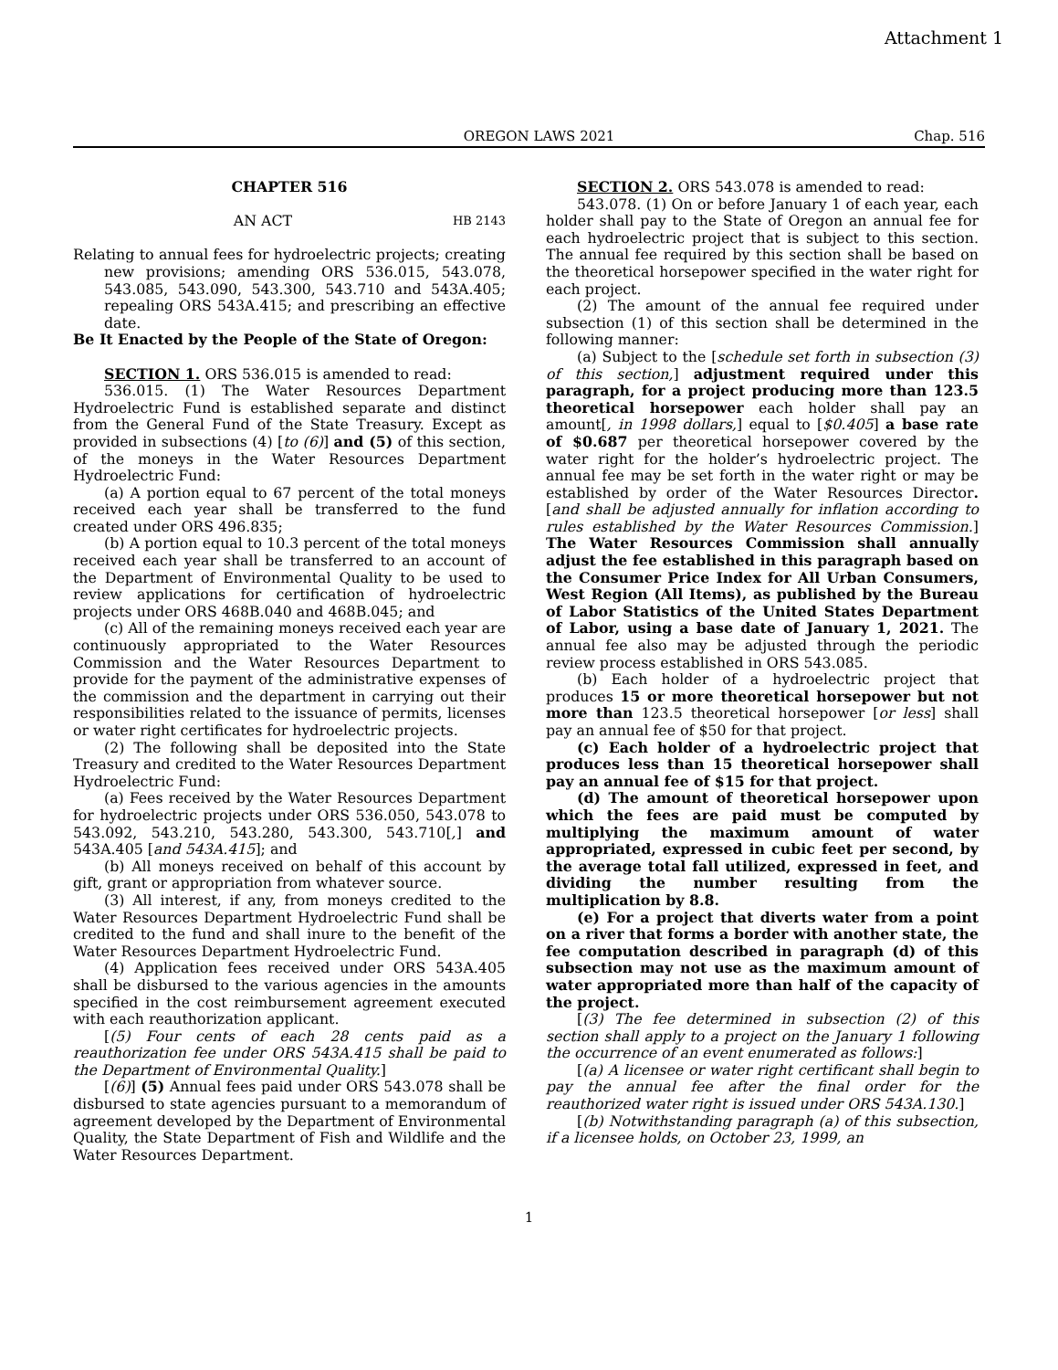Attachment 1
OREGON LAWS 2021 Chap. 516
CHAPTER 516
AN ACT HB 2143
Relating to annual fees for hydroelectric projects; creating new provisions; amending ORS 536.015, 543.078, 543.085, 543.090, 543.300, 543.710 and 543A.405; repealing ORS 543A.415; and prescribing an effective date.
Be It Enacted by the People of the State of Oregon:
SECTION 1. ORS 536.015 is amended to read:
536.015. (1) The Water Resources Department Hydroelectric Fund is established separate and distinct from the General Fund of the State Treasury. Except as provided in subsections (4) [to (6)] and (5) of this section, of the moneys in the Water Resources Department Hydroelectric Fund:
(a) A portion equal to 67 percent of the total moneys received each year shall be transferred to the fund created under ORS 496.835;
(b) A portion equal to 10.3 percent of the total moneys received each year shall be transferred to an account of the Department of Environmental Quality to be used to review applications for certification of hydroelectric projects under ORS 468B.040 and 468B.045; and
(c) All of the remaining moneys received each year are continuously appropriated to the Water Resources Commission and the Water Resources Department to provide for the payment of the administrative expenses of the commission and the department in carrying out their responsibilities related to the issuance of permits, licenses or water right certificates for hydroelectric projects.
(2) The following shall be deposited into the State Treasury and credited to the Water Resources Department Hydroelectric Fund:
(a) Fees received by the Water Resources Department for hydroelectric projects under ORS 536.050, 543.078 to 543.092, 543.210, 543.280, 543.300, 543.710[,] and 543A.405 [and 543A.415]; and
(b) All moneys received on behalf of this account by gift, grant or appropriation from whatever source.
(3) All interest, if any, from moneys credited to the Water Resources Department Hydroelectric Fund shall be credited to the fund and shall inure to the benefit of the Water Resources Department Hydroelectric Fund.
(4) Application fees received under ORS 543A.405 shall be disbursed to the various agencies in the amounts specified in the cost reimbursement agreement executed with each reauthorization applicant.
[(5) Four cents of each 28 cents paid as a reauthorization fee under ORS 543A.415 shall be paid to the Department of Environmental Quality.]
[(6)] (5) Annual fees paid under ORS 543.078 shall be disbursed to state agencies pursuant to a memorandum of agreement developed by the Department of Environmental Quality, the State Department of Fish and Wildlife and the Water Resources Department.
SECTION 2. ORS 543.078 is amended to read:
543.078. (1) On or before January 1 of each year, each holder shall pay to the State of Oregon an annual fee for each hydroelectric project that is subject to this section. The annual fee required by this section shall be based on the theoretical horsepower specified in the water right for each project.
(2) The amount of the annual fee required under subsection (1) of this section shall be determined in the following manner:
(a) Subject to the [schedule set forth in subsection (3) of this section,] adjustment required under this paragraph, for a project producing more than 123.5 theoretical horsepower each holder shall pay an amount[, in 1998 dollars,] equal to [$0.405] a base rate of $0.687 per theoretical horsepower covered by the water right for the holder’s hydroelectric project. The annual fee may be set forth in the water right or may be established by order of the Water Resources Director. [and shall be adjusted annually for inflation according to rules established by the Water Resources Commission.] The Water Resources Commission shall annually adjust the fee established in this paragraph based on the Consumer Price Index for All Urban Consumers, West Region (All Items), as published by the Bureau of Labor Statistics of the United States Department of Labor, using a base date of January 1, 2021. The annual fee also may be adjusted through the periodic review process established in ORS 543.085.
(b) Each holder of a hydroelectric project that produces 15 or more theoretical horsepower but not more than 123.5 theoretical horsepower [or less] shall pay an annual fee of $50 for that project.
(c) Each holder of a hydroelectric project that produces less than 15 theoretical horsepower shall pay an annual fee of $15 for that project.
(d) The amount of theoretical horsepower upon which the fees are paid must be computed by multiplying the maximum amount of water appropriated, expressed in cubic feet per second, by the average total fall utilized, expressed in feet, and dividing the number resulting from the multiplication by 8.8.
(e) For a project that diverts water from a point on a river that forms a border with another state, the fee computation described in paragraph (d) of this subsection may not use as the maximum amount of water appropriated more than half of the capacity of the project.
[(3) The fee determined in subsection (2) of this section shall apply to a project on the January 1 following the occurrence of an event enumerated as follows:]
[(a) A licensee or water right certificant shall begin to pay the annual fee after the final order for the reauthorized water right is issued under ORS 543A.130.]
[(b) Notwithstanding paragraph (a) of this subsection, if a licensee holds, on October 23, 1999, an
1